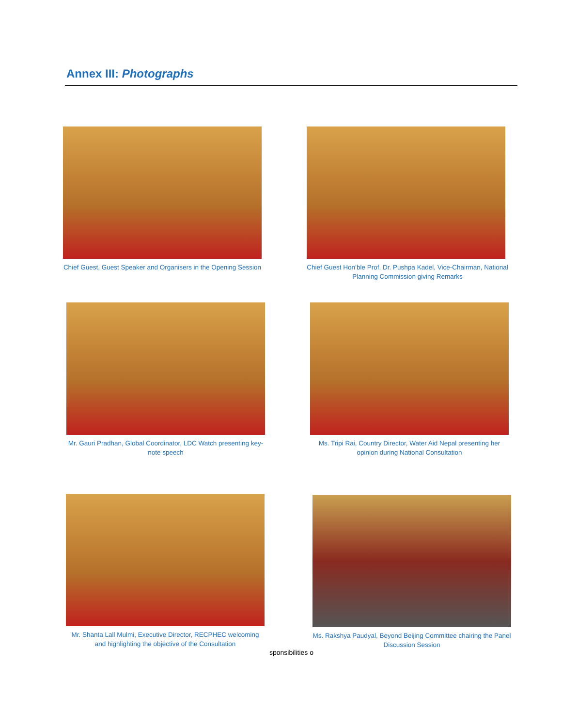Annex III: Photographs
Chief Guest, Guest Speaker and Organisers in the Opening Session
Chief Guest Hon’ble Prof. Dr. Pushpa Kadel, Vice-Chairman, National Planning Commission giving Remarks
Mr. Gauri Pradhan, Global Coordinator, LDC Watch presenting key-note speech
Ms. Tripi Rai, Country Director, Water Aid Nepal presenting her opinion during National Consultation
Mr. Shanta Lall Mulmi, Executive Director, RECPHEC welcoming and highlighting the objective of the Consultation
Ms. Rakshya Paudyal, Beyond Beijing Committee chairing the Panel Discussion Session
sponsibilities o